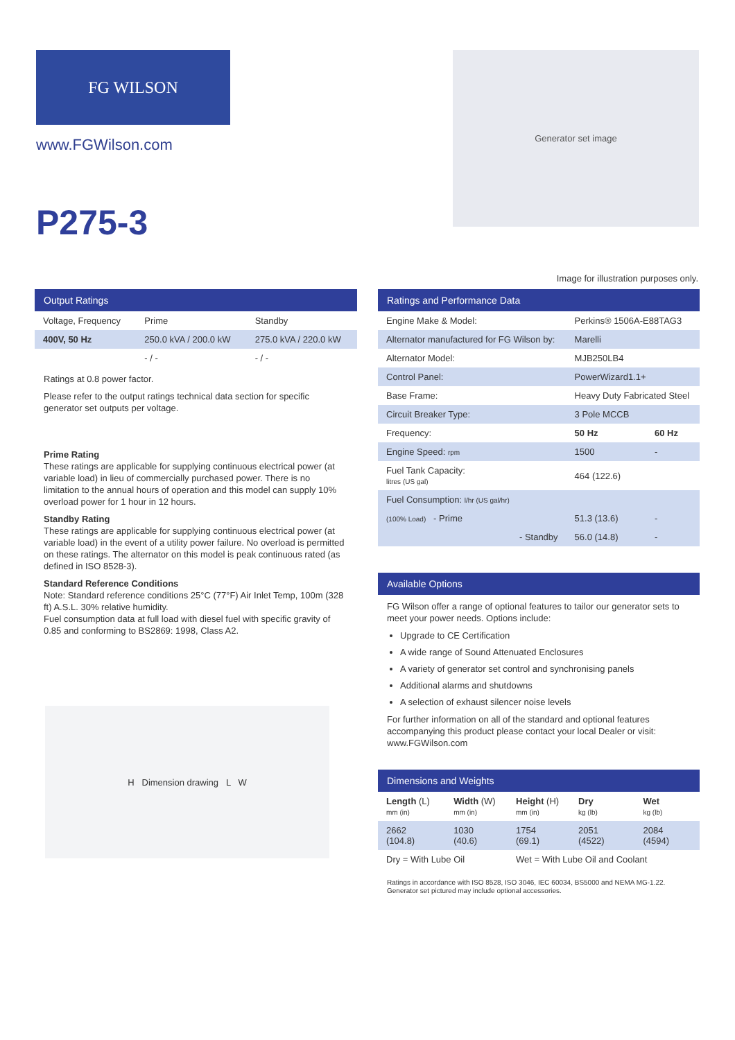FG WILSON
www.FGWilson.com
P275-3
Generator set image
Image for illustration purposes only.
Output Ratings
| Voltage, Frequency | Prime | Standby |
| --- | --- | --- |
| 400V, 50 Hz | 250.0 kVA / 200.0 kW | 275.0 kVA / 220.0 kW |
| | - / - | - / - |
Ratings at 0.8 power factor.
Please refer to the output ratings technical data section for specific generator set outputs per voltage.
Prime Rating
These ratings are applicable for supplying continuous electrical power (at variable load) in lieu of commercially purchased power. There is no limitation to the annual hours of operation and this model can supply 10% overload power for 1 hour in 12 hours.
Standby Rating
These ratings are applicable for supplying continuous electrical power (at variable load) in the event of a utility power failure. No overload is permitted on these ratings. The alternator on this model is peak continuous rated (as defined in ISO 8528-3).
Standard Reference Conditions
Note: Standard reference conditions 25°C (77°F) Air Inlet Temp, 100m (328 ft) A.S.L. 30% relative humidity.
Fuel consumption data at full load with diesel fuel with specific gravity of 0.85 and conforming to BS2869: 1998, Class A2.
H Dimension drawing L W
Ratings and Performance Data
| Engine Make & Model: | Perkins® 1506A-E88TAG3 | |
| Alternator manufactured for FG Wilson by: | Marelli | |
| Alternator Model: | MJB250LB4 | |
| Control Panel: | PowerWizard1.1+ | |
| Base Frame: | Heavy Duty Fabricated Steel | |
| Circuit Breaker Type: | 3 Pole MCCB | |
| Frequency: | 50 Hz | 60 Hz |
| Engine Speed: rpm | 1500 | - |
| Fuel Tank Capacity: litres (US gal) | 464 (122.6) | |
| Fuel Consumption: l/hr (US gal/hr) | | |
| (100% Load) - Prime | 51.3 (13.6) | - |
| - Standby | 56.0 (14.8) | - |
Available Options
FG Wilson offer a range of optional features to tailor our generator sets to meet your power needs. Options include:
Upgrade to CE Certification
A wide range of Sound Attenuated Enclosures
A variety of generator set control and synchronising panels
Additional alarms and shutdowns
A selection of exhaust silencer noise levels
For further information on all of the standard and optional features accompanying this product please contact your local Dealer or visit: www.FGWilson.com
Dimensions and Weights
| Length (L) mm (in) | Width (W) mm (in) | Height (H) mm (in) | Dry kg (lb) | Wet kg (lb) |
| --- | --- | --- | --- | --- |
| 2662 (104.8) | 1030 (40.6) | 1754 (69.1) | 2051 (4522) | 2084 (4594) |
| Dry = With Lube Oil | | Wet = With Lube Oil and Coolant | | |
Ratings in accordance with ISO 8528, ISO 3046, IEC 60034, BS5000 and NEMA MG-1.22.
Generator set pictured may include optional accessories.